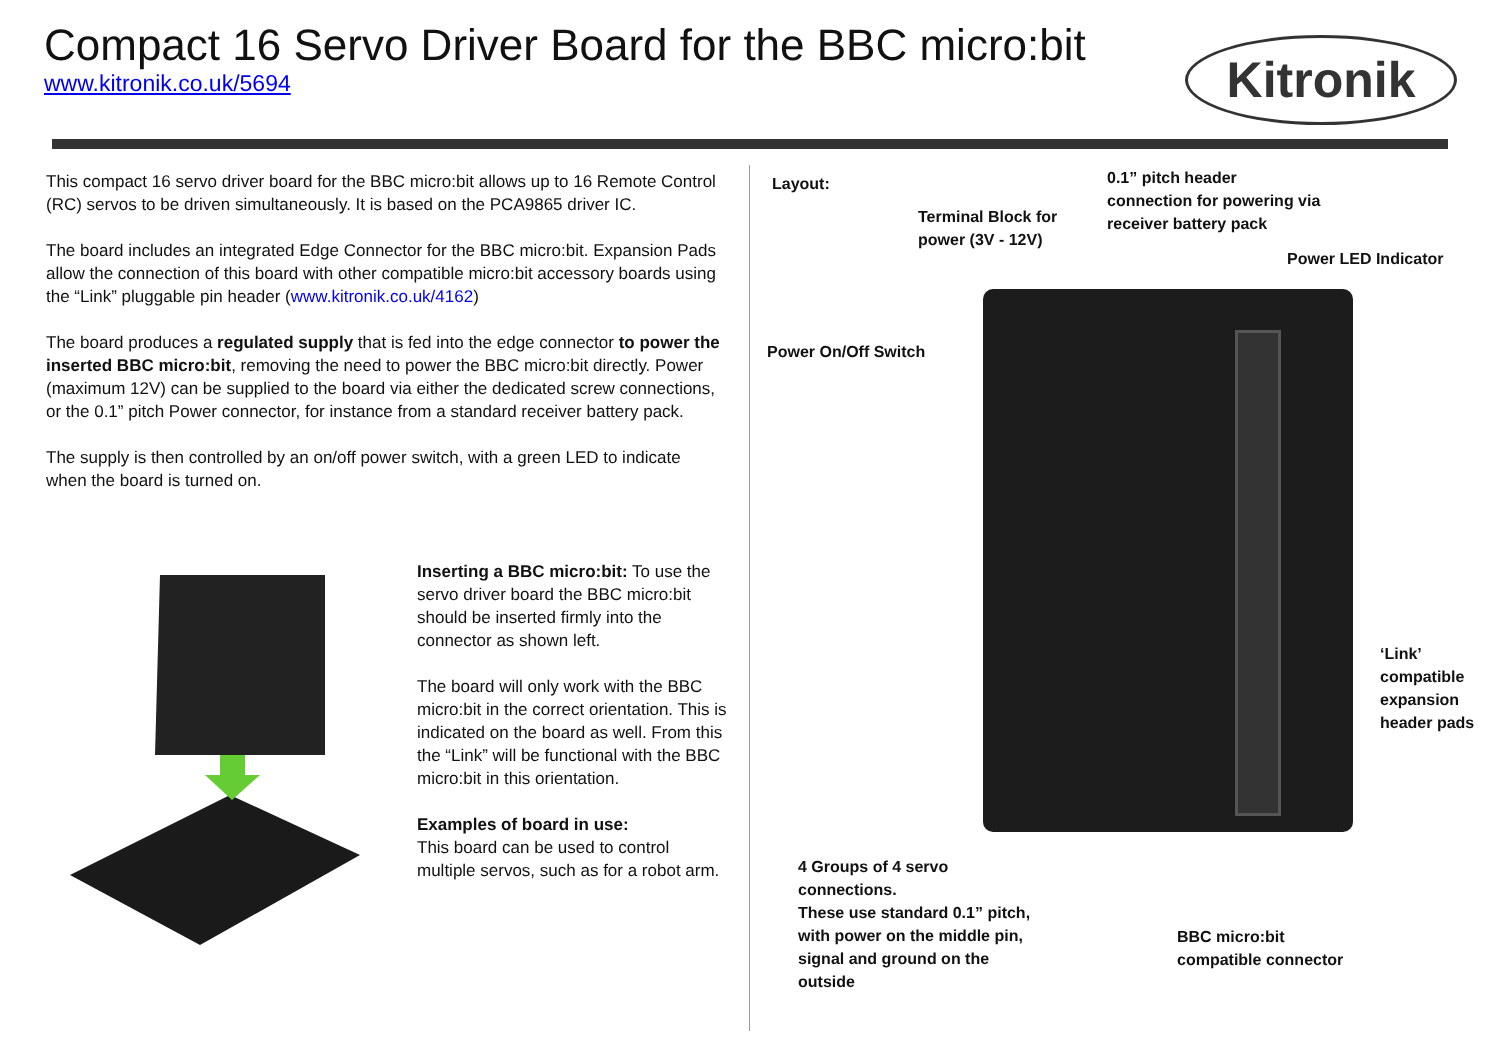Compact 16 Servo Driver Board for the BBC micro:bit
www.kitronik.co.uk/5694
Kitronik
This compact 16 servo driver board for the BBC micro:bit allows up to 16 Remote Control (RC) servos to be driven simultaneously. It is based on the PCA9865 driver IC.
The board includes an integrated Edge Connector for the BBC micro:bit. Expansion Pads allow the connection of this board with other compatible micro:bit accessory boards using the “Link” pluggable pin header (www.kitronik.co.uk/4162)
The board produces a regulated supply that is fed into the edge connector to power the inserted BBC micro:bit, removing the need to power the BBC micro:bit directly. Power (maximum 12V) can be supplied to the board via either the dedicated screw connections, or the 0.1” pitch Power connector, for instance from a standard receiver battery pack.
The supply is then controlled by an on/off power switch, with a green LED to indicate when the board is turned on.
Inserting a BBC micro:bit: To use the servo driver board the BBC micro:bit should be inserted firmly into the connector as shown left.
The board will only work with the BBC micro:bit in the correct orientation. This is indicated on the board as well. From this the “Link” will be functional with the BBC micro:bit in this orientation.
Examples of board in use:
This board can be used to control multiple servos, such as for a robot arm.
Layout:
0.1” pitch header
connection for powering via
receiver battery pack
Terminal Block for
power (3V - 12V)
Power LED Indicator
Power On/Off Switch
‘Link’
compatible
expansion
header pads
4 Groups of 4 servo
connections.
These use standard 0.1” pitch,
with power on the middle pin,
signal and ground on the
outside
BBC micro:bit
compatible connector